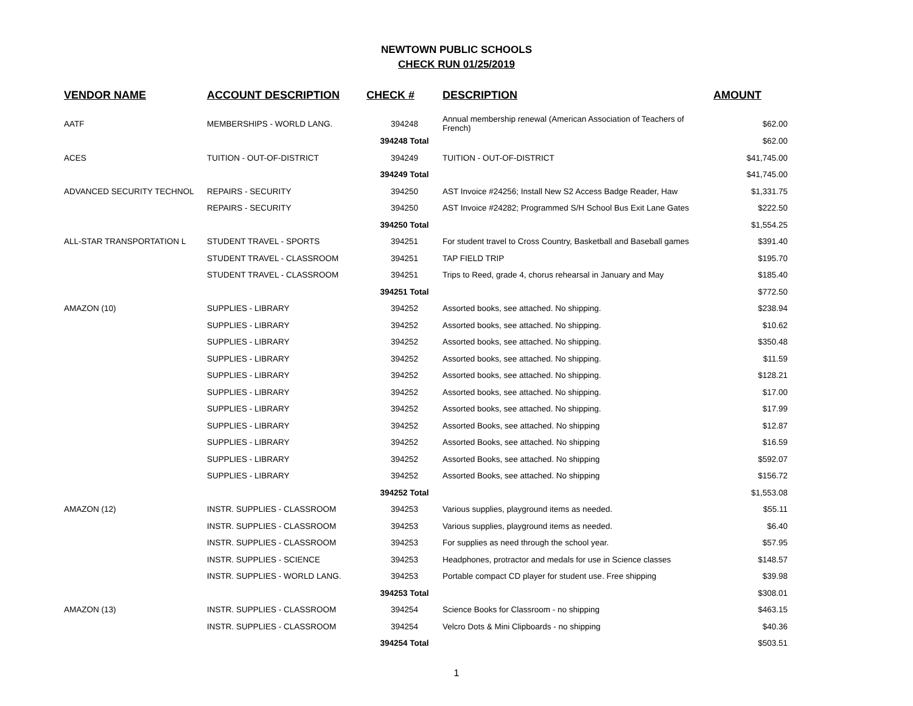NEWTOWN PUBLIC SCHOOLS
CHECK RUN 01/25/2019
| VENDOR NAME | ACCOUNT DESCRIPTION | CHECK # | DESCRIPTION | AMOUNT |
| --- | --- | --- | --- | --- |
| AATF | MEMBERSHIPS - WORLD LANG. | 394248 | Annual membership renewal (American Association of Teachers of French) | $62.00 |
| | | 394248 Total | | $62.00 |
| ACES | TUITION - OUT-OF-DISTRICT | 394249 | TUITION - OUT-OF-DISTRICT | $41,745.00 |
| | | 394249 Total | | $41,745.00 |
| ADVANCED SECURITY TECHNOL | REPAIRS - SECURITY | 394250 | AST Invoice #24256; Install New S2 Access Badge Reader, Haw | $1,331.75 |
| | REPAIRS - SECURITY | 394250 | AST Invoice #24282; Programmed S/H School Bus Exit Lane Gates | $222.50 |
| | | 394250 Total | | $1,554.25 |
| ALL-STAR TRANSPORTATION L | STUDENT TRAVEL - SPORTS | 394251 | For student travel to Cross Country, Basketball and Baseball games | $391.40 |
| | STUDENT TRAVEL - CLASSROOM | 394251 | TAP FIELD TRIP | $195.70 |
| | STUDENT TRAVEL - CLASSROOM | 394251 | Trips to Reed, grade 4, chorus rehearsal in January and May | $185.40 |
| | | 394251 Total | | $772.50 |
| AMAZON (10) | SUPPLIES - LIBRARY | 394252 | Assorted books, see attached. No shipping. | $238.94 |
| | SUPPLIES - LIBRARY | 394252 | Assorted books, see attached. No shipping. | $10.62 |
| | SUPPLIES - LIBRARY | 394252 | Assorted books, see attached. No shipping. | $350.48 |
| | SUPPLIES - LIBRARY | 394252 | Assorted books, see attached. No shipping. | $11.59 |
| | SUPPLIES - LIBRARY | 394252 | Assorted books, see attached. No shipping. | $128.21 |
| | SUPPLIES - LIBRARY | 394252 | Assorted books, see attached. No shipping. | $17.00 |
| | SUPPLIES - LIBRARY | 394252 | Assorted books, see attached. No shipping. | $17.99 |
| | SUPPLIES - LIBRARY | 394252 | Assorted Books, see attached. No shipping | $12.87 |
| | SUPPLIES - LIBRARY | 394252 | Assorted Books, see attached. No shipping | $16.59 |
| | SUPPLIES - LIBRARY | 394252 | Assorted Books, see attached. No shipping | $592.07 |
| | SUPPLIES - LIBRARY | 394252 | Assorted Books, see attached. No shipping | $156.72 |
| | | 394252 Total | | $1,553.08 |
| AMAZON (12) | INSTR. SUPPLIES - CLASSROOM | 394253 | Various supplies, playground items as needed. | $55.11 |
| | INSTR. SUPPLIES - CLASSROOM | 394253 | Various supplies, playground items as needed. | $6.40 |
| | INSTR. SUPPLIES - CLASSROOM | 394253 | For supplies as need through the school year. | $57.95 |
| | INSTR. SUPPLIES - SCIENCE | 394253 | Headphones, protractor and medals for use in Science classes | $148.57 |
| | INSTR. SUPPLIES - WORLD LANG. | 394253 | Portable compact CD player for student use. Free shipping | $39.98 |
| | | 394253 Total | | $308.01 |
| AMAZON (13) | INSTR. SUPPLIES - CLASSROOM | 394254 | Science Books for Classroom - no shipping | $463.15 |
| | INSTR. SUPPLIES - CLASSROOM | 394254 | Velcro Dots & Mini Clipboards - no shipping | $40.36 |
| | | 394254 Total | | $503.51 |
1